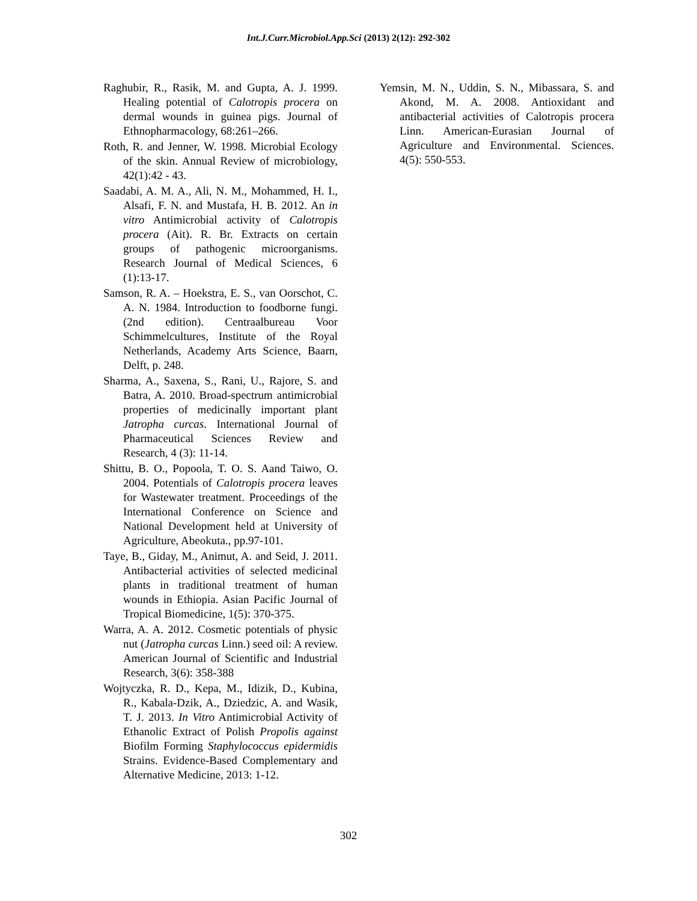Int.J.Curr.Microbiol.App.Sci (2013) 2(12): 292-302
Raghubir, R., Rasik, M. and Gupta, A. J. 1999. Healing potential of Calotropis procera on dermal wounds in guinea pigs. Journal of Ethnopharmacology, 68:261–266.
Roth, R. and Jenner, W. 1998. Microbial Ecology of the skin. Annual Review of microbiology, 42(1):42 - 43.
Saadabi, A. M. A., Ali, N. M., Mohammed, H. I., Alsafi, F. N. and Mustafa, H. B. 2012. An in vitro Antimicrobial activity of Calotropis procera (Ait). R. Br. Extracts on certain groups of pathogenic microorganisms. Research Journal of Medical Sciences, 6 (1):13-17.
Samson, R. A. – Hoekstra, E. S., van Oorschot, C. A. N. 1984. Introduction to foodborne fungi. (2nd edition). Centraalbureau Voor Schimmelcultures, Institute of the Royal Netherlands, Academy Arts Science, Baarn, Delft, p. 248.
Sharma, A., Saxena, S., Rani, U., Rajore, S. and Batra, A. 2010. Broad-spectrum antimicrobial properties of medicinally important plant Jatropha curcas. International Journal of Pharmaceutical Sciences Review and Research, 4 (3): 11-14.
Shittu, B. O., Popoola, T. O. S. Aand Taiwo, O. 2004. Potentials of Calotropis procera leaves for Wastewater treatment. Proceedings of the International Conference on Science and National Development held at University of Agriculture, Abeokuta., pp.97-101.
Taye, B., Giday, M., Animut, A. and Seid, J. 2011. Antibacterial activities of selected medicinal plants in traditional treatment of human wounds in Ethiopia. Asian Pacific Journal of Tropical Biomedicine, 1(5): 370-375.
Warra, A. A. 2012. Cosmetic potentials of physic nut (Jatropha curcas Linn.) seed oil: A review. American Journal of Scientific and Industrial Research, 3(6): 358-388
Wojtyczka, R. D., Kepa, M., Idizik, D., Kubina, R., Kabala-Dzik, A., Dziedzic, A. and Wasik, T. J. 2013. In Vitro Antimicrobial Activity of Ethanolic Extract of Polish Propolis against Biofilm Forming Staphylococcus epidermidis Strains. Evidence-Based Complementary and Alternative Medicine, 2013: 1-12.
Yemsin, M. N., Uddin, S. N., Mibassara, S. and Akond, M. A. 2008. Antioxidant and antibacterial activities of Calotropis procera Linn. American-Eurasian Journal of Agriculture and Environmental. Sciences. 4(5): 550-553.
302